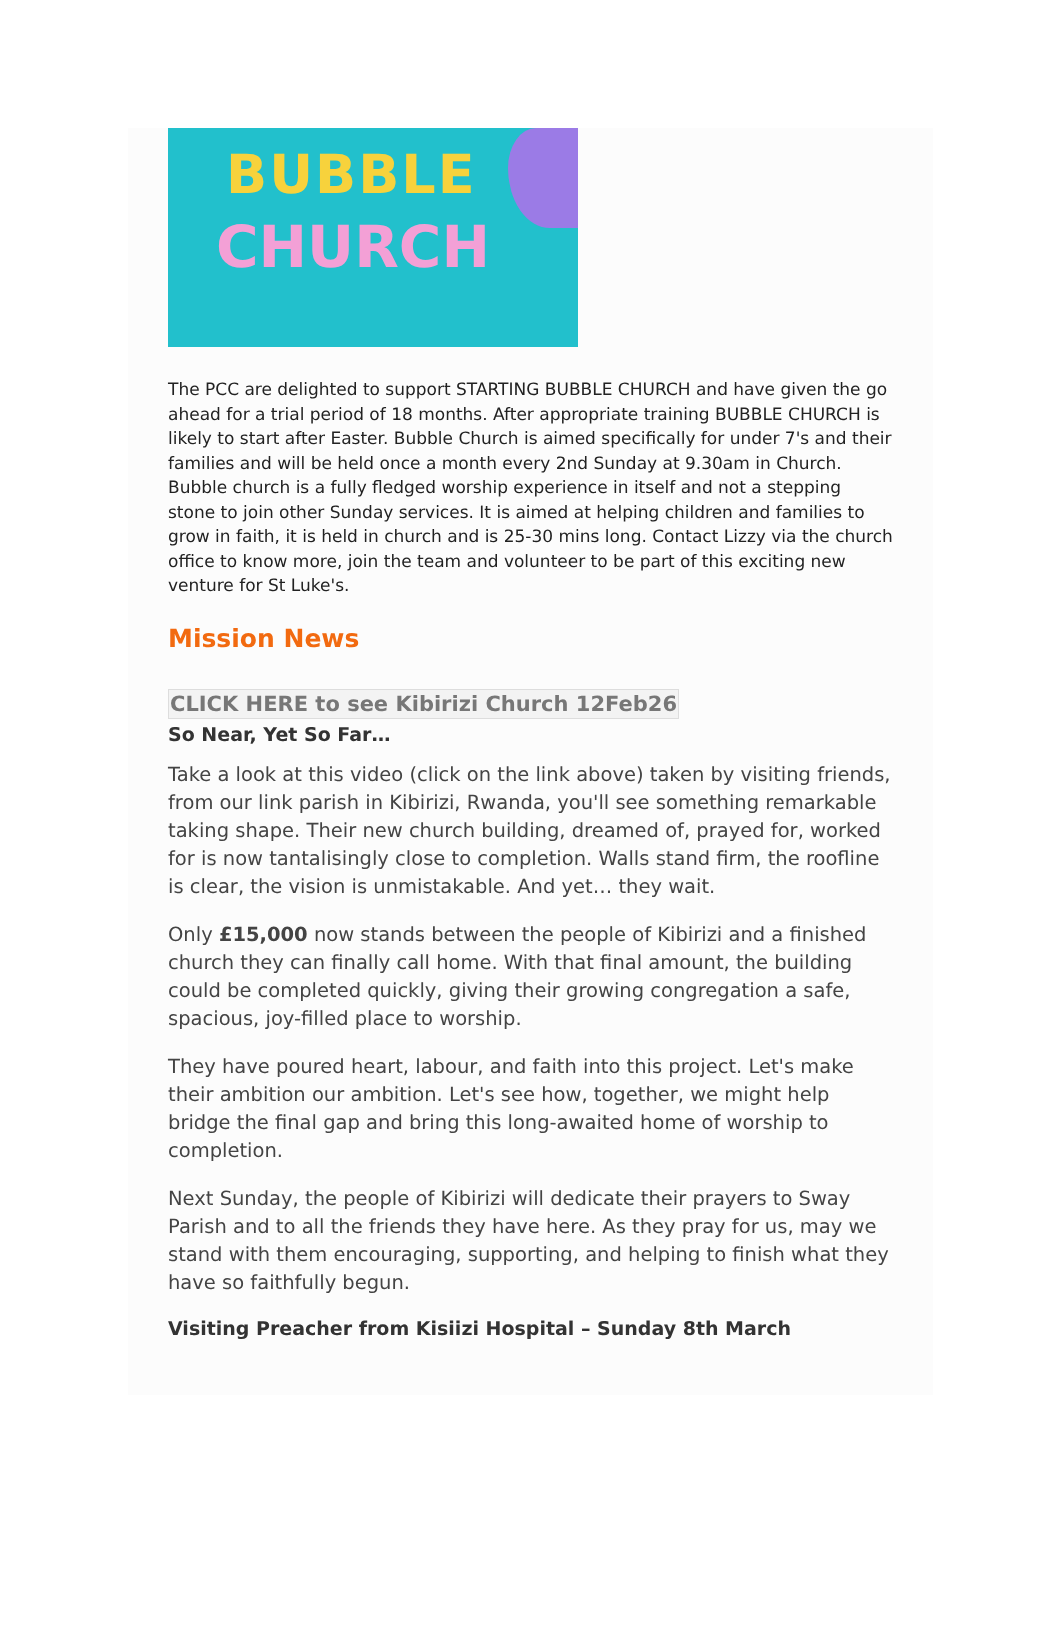BUBBLE
CHURCH
The PCC are delighted to support STARTING BUBBLE CHURCH and have given the go ahead for a trial period of 18 months. After appropriate training BUBBLE CHURCH is likely to start after Easter. Bubble Church is aimed specifically for under 7's and their families and will be held once a month every 2nd Sunday at 9.30am in Church. Bubble church is a fully fledged worship experience in itself and not a stepping stone to join other Sunday services. It is aimed at helping children and families to grow in faith, it is held in church and is 25-30 mins long. Contact Lizzy via the church office to know more, join the team and volunteer to be part of this exciting new venture for St Luke's.
Mission News
CLICK HERE to see Kibirizi Church 12Feb26
So Near, Yet So Far…
Take a look at this video (click on the link above) taken by visiting friends, from our link parish in Kibirizi, Rwanda, you'll see something remarkable taking shape. Their new church building, dreamed of, prayed for, worked for is now tantalisingly close to completion. Walls stand firm, the roofline is clear, the vision is unmistakable. And yet… they wait.
Only £15,000 now stands between the people of Kibirizi and a finished church they can finally call home. With that final amount, the building could be completed quickly, giving their growing congregation a safe, spacious, joy-filled place to worship.
They have poured heart, labour, and faith into this project. Let's make their ambition our ambition. Let's see how, together, we might help bridge the final gap and bring this long-awaited home of worship to completion.
Next Sunday, the people of Kibirizi will dedicate their prayers to Sway Parish and to all the friends they have here. As they pray for us, may we stand with them encouraging, supporting, and helping to finish what they have so faithfully begun.
Visiting Preacher from Kisiizi Hospital – Sunday 8th March